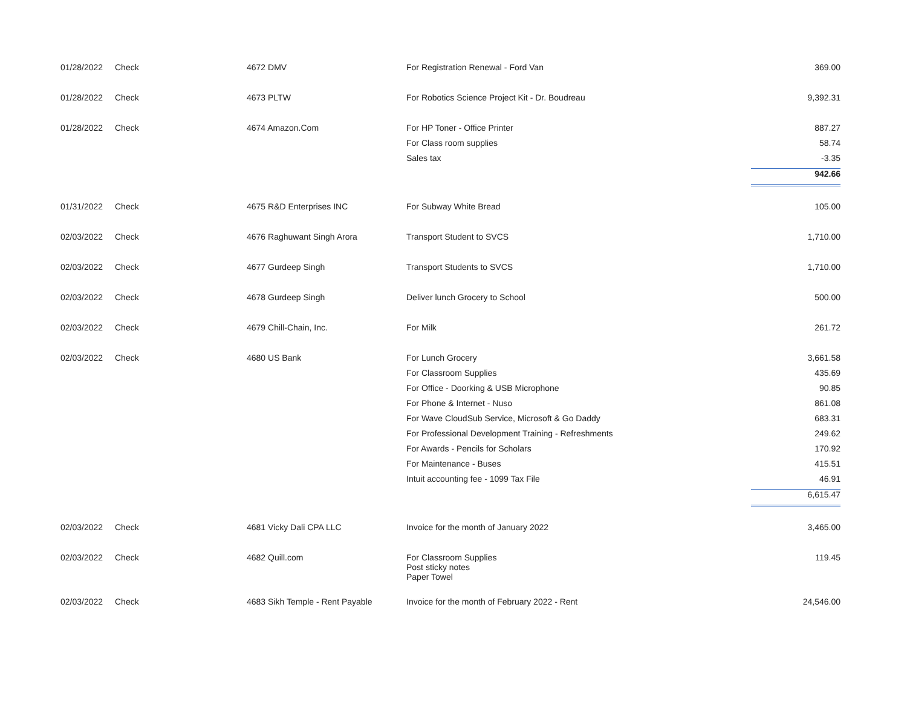| 01/28/2022 | Check | 4672 DMV | For Registration Renewal - Ford Van | 369.00 |
| 01/28/2022 | Check | 4673 PLTW | For Robotics Science Project Kit - Dr. Boudreau | 9,392.31 |
| 01/28/2022 | Check | 4674 Amazon.Com | For HP Toner - Office Printer | 887.27 |
| | | | For Class room supplies | 58.74 |
| | | | Sales tax | -3.35 |
| | | | | 942.66 |
| 01/31/2022 | Check | 4675 R&D Enterprises INC | For Subway White Bread | 105.00 |
| 02/03/2022 | Check | 4676 Raghuwant Singh Arora | Transport Student to SVCS | 1,710.00 |
| 02/03/2022 | Check | 4677 Gurdeep Singh | Transport Students to SVCS | 1,710.00 |
| 02/03/2022 | Check | 4678 Gurdeep Singh | Deliver lunch Grocery to School | 500.00 |
| 02/03/2022 | Check | 4679 Chill-Chain, Inc. | For Milk | 261.72 |
| 02/03/2022 | Check | 4680 US Bank | For Lunch Grocery | 3,661.58 |
| | | | For Classroom Supplies | 435.69 |
| | | | For Office - Doorking & USB Microphone | 90.85 |
| | | | For Phone & Internet - Nuso | 861.08 |
| | | | For Wave CloudSub Service, Microsoft & Go Daddy | 683.31 |
| | | | For Professional Development Training - Refreshments | 249.62 |
| | | | For Awards - Pencils for Scholars | 170.92 |
| | | | For Maintenance - Buses | 415.51 |
| | | | Intuit accounting fee - 1099 Tax File | 46.91 |
| | | | | 6,615.47 |
| 02/03/2022 | Check | 4681 Vicky Dali CPA LLC | Invoice for the month of January 2022 | 3,465.00 |
| 02/03/2022 | Check | 4682 Quill.com | For Classroom Supplies Post sticky notes Paper Towel | 119.45 |
| 02/03/2022 | Check | 4683 Sikh Temple - Rent Payable | Invoice for the month of February 2022 - Rent | 24,546.00 |